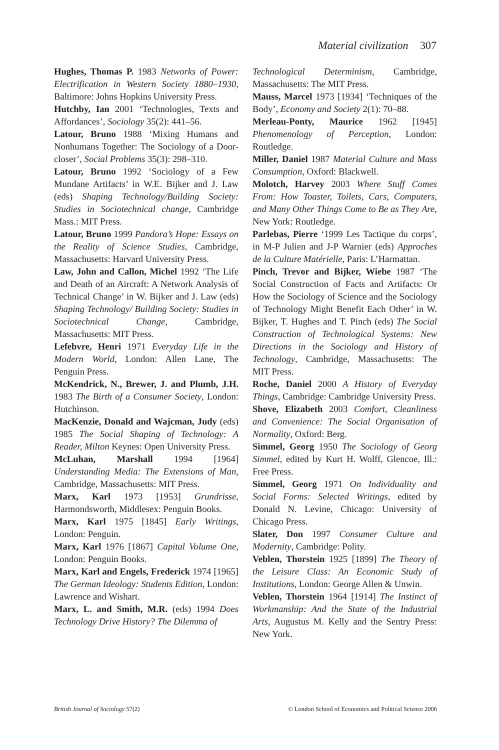Material civilization 307
Hughes, Thomas P. 1983 Networks of Power: Electrification in Western Society 1880–1930, Baltimore: Johns Hopkins University Press.
Hutchby, Ian 2001 ‘Technologies, Texts and Affordances’, Sociology 35(2): 441–56.
Latour, Bruno 1988 ‘Mixing Humans and Nonhumans Together: The Sociology of a Door-closer’, Social Problems 35(3): 298–310.
Latour, Bruno 1992 ‘Sociology of a Few Mundane Artifacts’ in W.E. Bijker and J. Law (eds) Shaping Technology/Building Society: Studies in Sociotechnical change, Cambridge Mass.: MIT Press.
Latour, Bruno 1999 Pandora’s Hope: Essays on the Reality of Science Studies, Cambridge, Massachusetts: Harvard University Press.
Law, John and Callon, Michel 1992 ‘The Life and Death of an Aircraft: A Network Analysis of Technical Change’ in W. Bijker and J. Law (eds) Shaping Technology/ Building Society: Studies in Sociotechnical Change, Cambridge, Massachusetts: MIT Press.
Lefebvre, Henri 1971 Everyday Life in the Modern World, London: Allen Lane, The Penguin Press.
McKendrick, N., Brewer, J. and Plumb, J.H. 1983 The Birth of a Consumer Society, London: Hutchinson.
MacKenzie, Donald and Wajcman, Judy (eds) 1985 The Social Shaping of Technology: A Reader, Milton Keynes: Open University Press.
McLuhan, Marshall 1994 [1964] Understanding Media: The Extensions of Man, Cambridge, Massachusetts: MIT Press.
Marx, Karl 1973 [1953] Grundrisse, Harmondsworth, Middlesex: Penguin Books.
Marx, Karl 1975 [1845] Early Writings, London: Penguin.
Marx, Karl 1976 [1867] Capital Volume One, London: Penguin Books.
Marx, Karl and Engels, Frederick 1974 [1965] The German Ideology: Students Edition, London: Lawrence and Wishart.
Marx, L. and Smith, M.R. (eds) 1994 Does Technology Drive History? The Dilemma of
Technological Determinism, Cambridge, Massachusetts: The MIT Press.
Mauss, Marcel 1973 [1934] ‘Techniques of the Body’, Economy and Society 2(1): 70–88.
Merleau-Ponty, Maurice 1962 [1945] Phenomenology of Perception, London: Routledge.
Miller, Daniel 1987 Material Culture and Mass Consumption, Oxford: Blackwell.
Molotch, Harvey 2003 Where Stuff Comes From: How Toaster, Toilets, Cars, Computers, and Many Other Things Come to Be as They Are, New York: Routledge.
Parlebas, Pierre ‘1999 Les Tactique du corps’, in M-P Julien and J-P Warnier (eds) Approches de la Culture Matérielle, Paris: L’Harmattan.
Pinch, Trevor and Bijker, Wiebe 1987 ‘The Social Construction of Facts and Artifacts: Or How the Sociology of Science and the Sociology of Technology Might Benefit Each Other’ in W. Bijker, T. Hughes and T. Pinch (eds) The Social Construction of Technological Systems: New Directions in the Sociology and History of Technology, Cambridge, Massachusetts: The MIT Press.
Roche, Daniel 2000 A History of Everyday Things, Cambridge: Cambridge University Press.
Shove, Elizabeth 2003 Comfort, Cleanliness and Convenience: The Social Organisation of Normality, Oxford: Berg.
Simmel, Georg 1950 The Sociology of Georg Simmel, edited by Kurt H. Wolff, Glencoe, Ill.: Free Press.
Simmel, Georg 1971 On Individuality and Social Forms: Selected Writings, edited by Donald N. Levine, Chicago: University of Chicago Press.
Slater, Don 1997 Consumer Culture and Modernity, Cambridge: Polity.
Veblen, Thorstein 1925 [1899] The Theory of the Leisure Class: An Economic Study of Institutions, London: George Allen & Unwin.
Veblen, Thorstein 1964 [1914] The Instinct of Workmanship: And the State of the Industrial Arts, Augustus M. Kelly and the Sentry Press: New York.
British Journal of Sociology 57(2) © London School of Economics and Political Science 2006